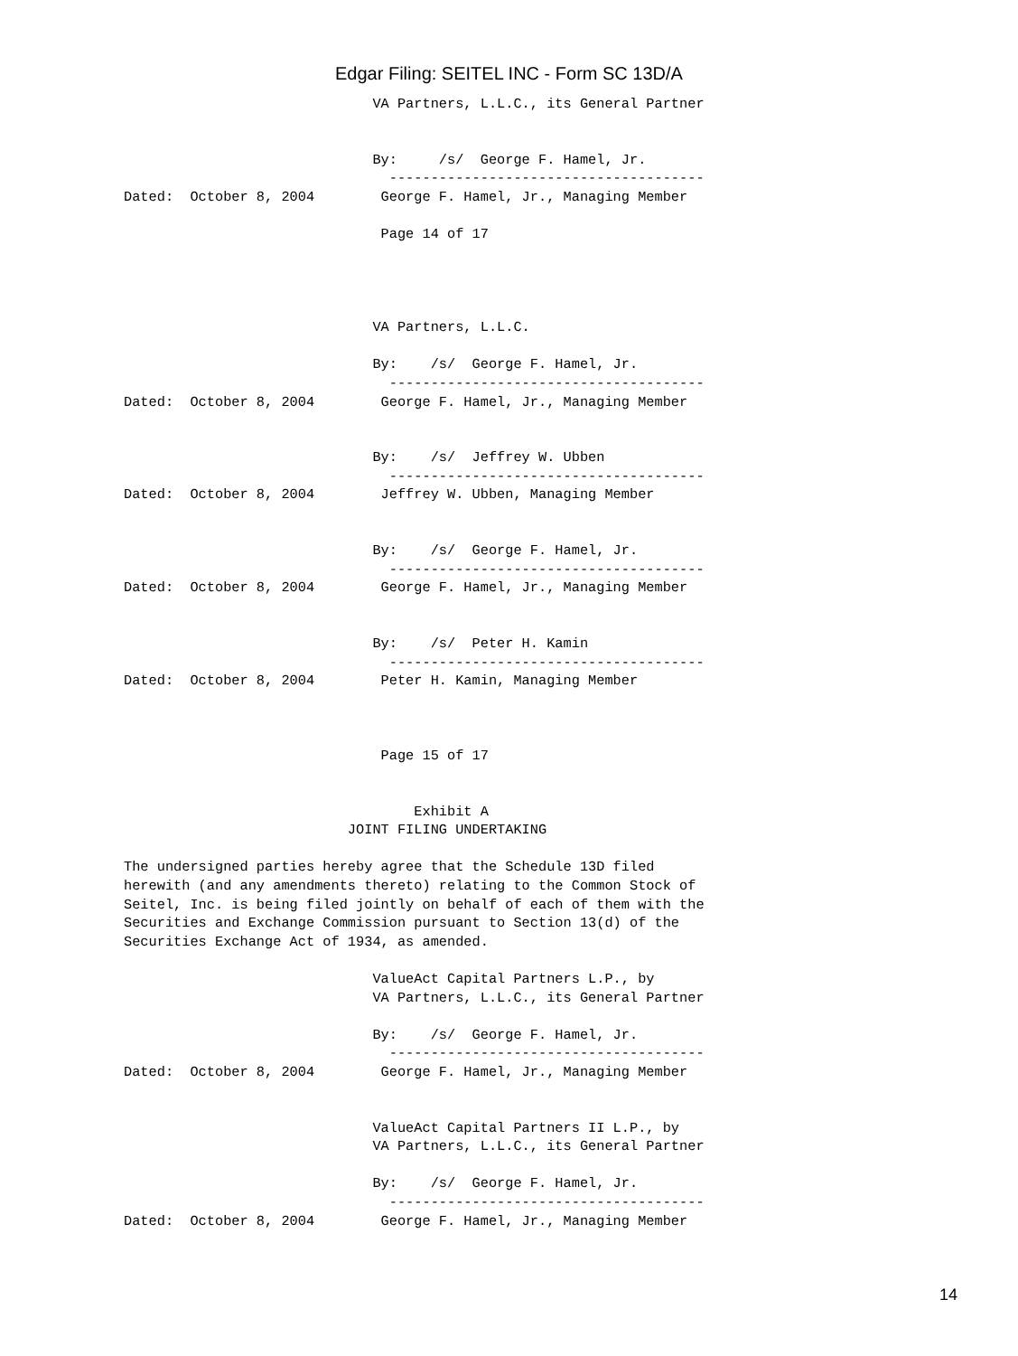Edgar Filing: SEITEL INC - Form SC 13D/A
                              VA Partners, L.L.C., its General Partner


                              By:     /s/  George F. Hamel, Jr.
                                --------------------------------------
Dated:  October 8, 2004        George F. Hamel, Jr., Managing Member

                               Page 14 of 17




                              VA Partners, L.L.C.

                              By:    /s/  George F. Hamel, Jr.
                                --------------------------------------
Dated:  October 8, 2004        George F. Hamel, Jr., Managing Member


                              By:    /s/  Jeffrey W. Ubben
                                --------------------------------------
Dated:  October 8, 2004        Jeffrey W. Ubben, Managing Member


                              By:    /s/  George F. Hamel, Jr.
                                --------------------------------------
Dated:  October 8, 2004        George F. Hamel, Jr., Managing Member


                              By:    /s/  Peter H. Kamin
                                --------------------------------------
Dated:  October 8, 2004        Peter H. Kamin, Managing Member



                               Page 15 of 17


                                   Exhibit A
                           JOINT FILING UNDERTAKING

The undersigned parties hereby agree that the Schedule 13D filed
herewith (and any amendments thereto) relating to the Common Stock of
Seitel, Inc. is being filed jointly on behalf of each of them with the
Securities and Exchange Commission pursuant to Section 13(d) of the
Securities Exchange Act of 1934, as amended.

                              ValueAct Capital Partners L.P., by
                              VA Partners, L.L.C., its General Partner

                              By:    /s/  George F. Hamel, Jr.
                                --------------------------------------
Dated:  October 8, 2004        George F. Hamel, Jr., Managing Member


                              ValueAct Capital Partners II L.P., by
                              VA Partners, L.L.C., its General Partner

                              By:    /s/  George F. Hamel, Jr.
                                --------------------------------------
Dated:  October 8, 2004        George F. Hamel, Jr., Managing Member
14